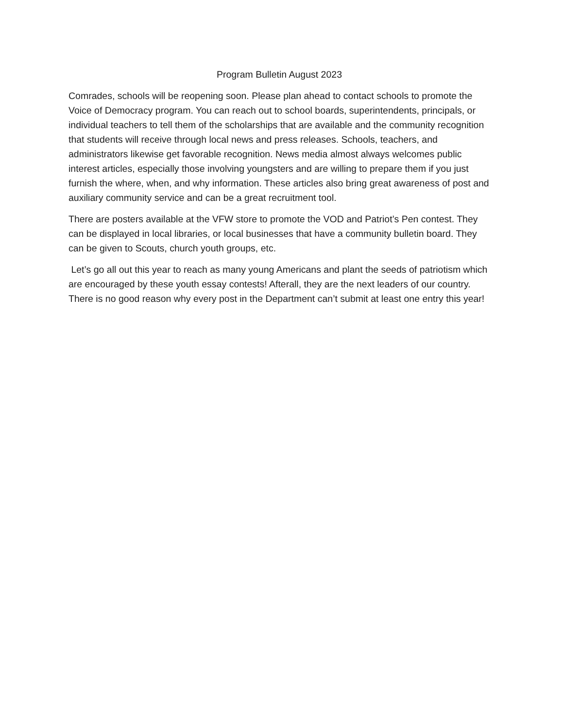Program Bulletin August 2023
Comrades, schools will be reopening soon. Please plan ahead to contact schools to promote the Voice of Democracy program. You can reach out to school boards, superintendents, principals, or individual teachers to tell them of the scholarships that are available and the community recognition that students will receive through local news and press releases. Schools, teachers, and administrators likewise get favorable recognition. News media almost always welcomes public interest articles, especially those involving youngsters and are willing to prepare them if you just furnish the where, when, and why information. These articles also bring great awareness of post and auxiliary community service and can be a great recruitment tool.
There are posters available at the VFW store to promote the VOD and Patriot’s Pen contest. They can be displayed in local libraries, or local businesses that have a community bulletin board. They can be given to Scouts, church youth groups, etc.
Let’s go all out this year to reach as many young Americans and plant the seeds of patriotism which are encouraged by these youth essay contests! Afterall, they are the next leaders of our country. There is no good reason why every post in the Department can’t submit at least one entry this year!